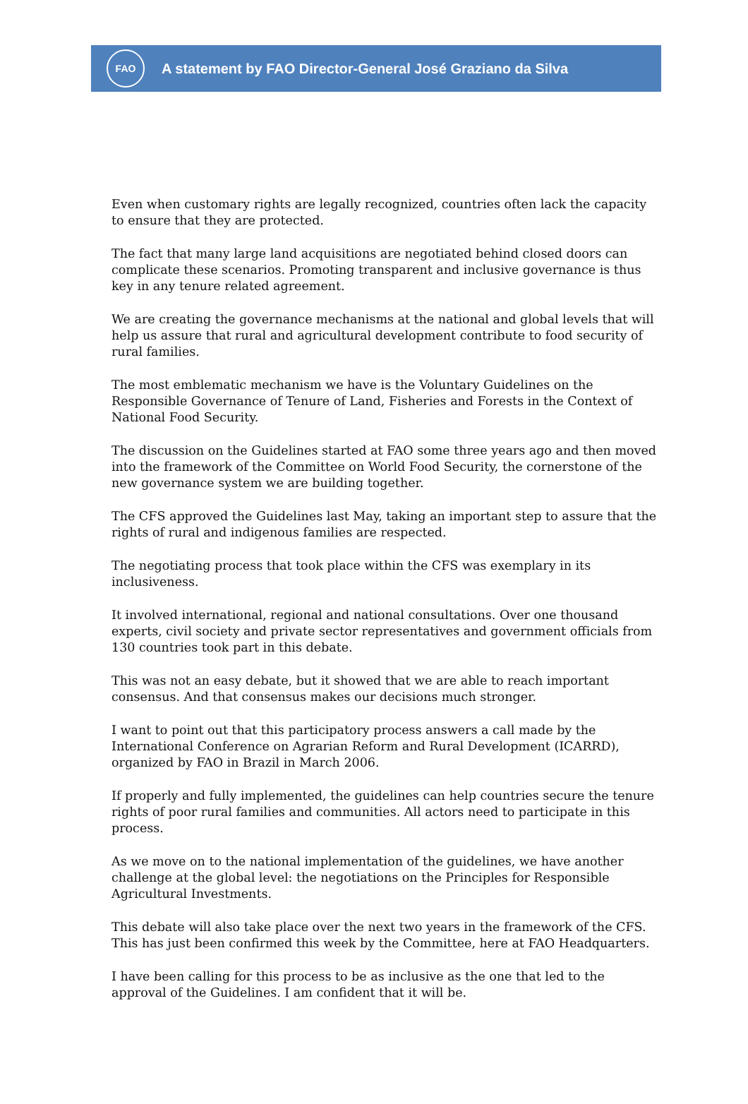FAO
A statement by FAO Director-General José Graziano da Silva
Even when customary rights are legally recognized, countries often lack the capacity to ensure that they are protected.
The fact that many large land acquisitions are negotiated behind closed doors can complicate these scenarios. Promoting transparent and inclusive governance is thus key in any tenure related agreement.
We are creating the governance mechanisms at the national and global levels that will help us assure that rural and agricultural development contribute to food security of rural families.
The most emblematic mechanism we have is the Voluntary Guidelines on the Responsible Governance of Tenure of Land, Fisheries and Forests in the Context of National Food Security.
The discussion on the Guidelines started at FAO some three years ago and then moved into the framework of the Committee on World Food Security, the cornerstone of the new governance system we are building together.
The CFS approved the Guidelines last May, taking an important step to assure that the rights of rural and indigenous families are respected.
The negotiating process that took place within the CFS was exemplary in its inclusiveness.
It involved international, regional and national consultations. Over one thousand experts, civil society and private sector representatives and government officials from 130 countries took part in this debate.
This was not an easy debate, but it showed that we are able to reach important consensus. And that consensus makes our decisions much stronger.
I want to point out that this participatory process answers a call made by the International Conference on Agrarian Reform and Rural Development (ICARRD), organized by FAO in Brazil in March 2006.
If properly and fully implemented, the guidelines can help countries secure the tenure rights of poor rural families and communities. All actors need to participate in this process.
As we move on to the national implementation of the guidelines, we have another challenge at the global level: the negotiations on the Principles for Responsible Agricultural Investments.
This debate will also take place over the next two years in the framework of the CFS. This has just been confirmed this week by the Committee, here at FAO Headquarters.
I have been calling for this process to be as inclusive as the one that led to the approval of the Guidelines. I am confident that it will be.